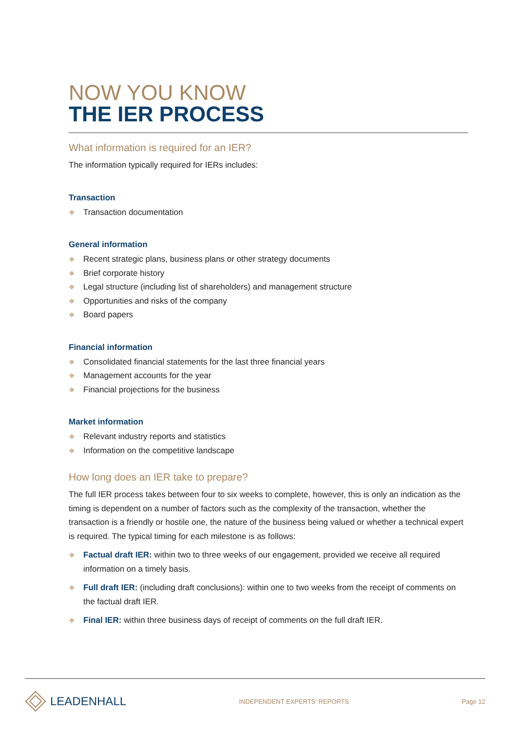NOW YOU KNOW
THE IER PROCESS
What information is required for an IER?
The information typically required for IERs includes:
Transaction
❖ Transaction documentation
General information
❖ Recent strategic plans, business plans or other strategy documents
❖ Brief corporate history
❖ Legal structure (including list of shareholders) and management structure
❖ Opportunities and risks of the company
❖ Board papers
Financial information
❖ Consolidated financial statements for the last three financial years
❖ Management accounts for the year
❖ Financial projections for the business
Market information
❖ Relevant industry reports and statistics
❖ Information on the competitive landscape
How long does an IER take to prepare?
The full IER process takes between four to six weeks to complete, however, this is only an indication as the timing is dependent on a number of factors such as the complexity of the transaction, whether the transaction is a friendly or hostile one, the nature of the business being valued or whether a technical expert is required. The typical timing for each milestone is as follows:
❖ Factual draft IER: within two to three weeks of our engagement, provided we receive all required information on a timely basis.
❖ Full draft IER: (including draft conclusions): within one to two weeks from the receipt of comments on the factual draft IER.
❖ Final IER: within three business days of receipt of comments on the full draft IER.
LEADENHALL
INDEPENDENT EXPERTS' REPORTS Page 12